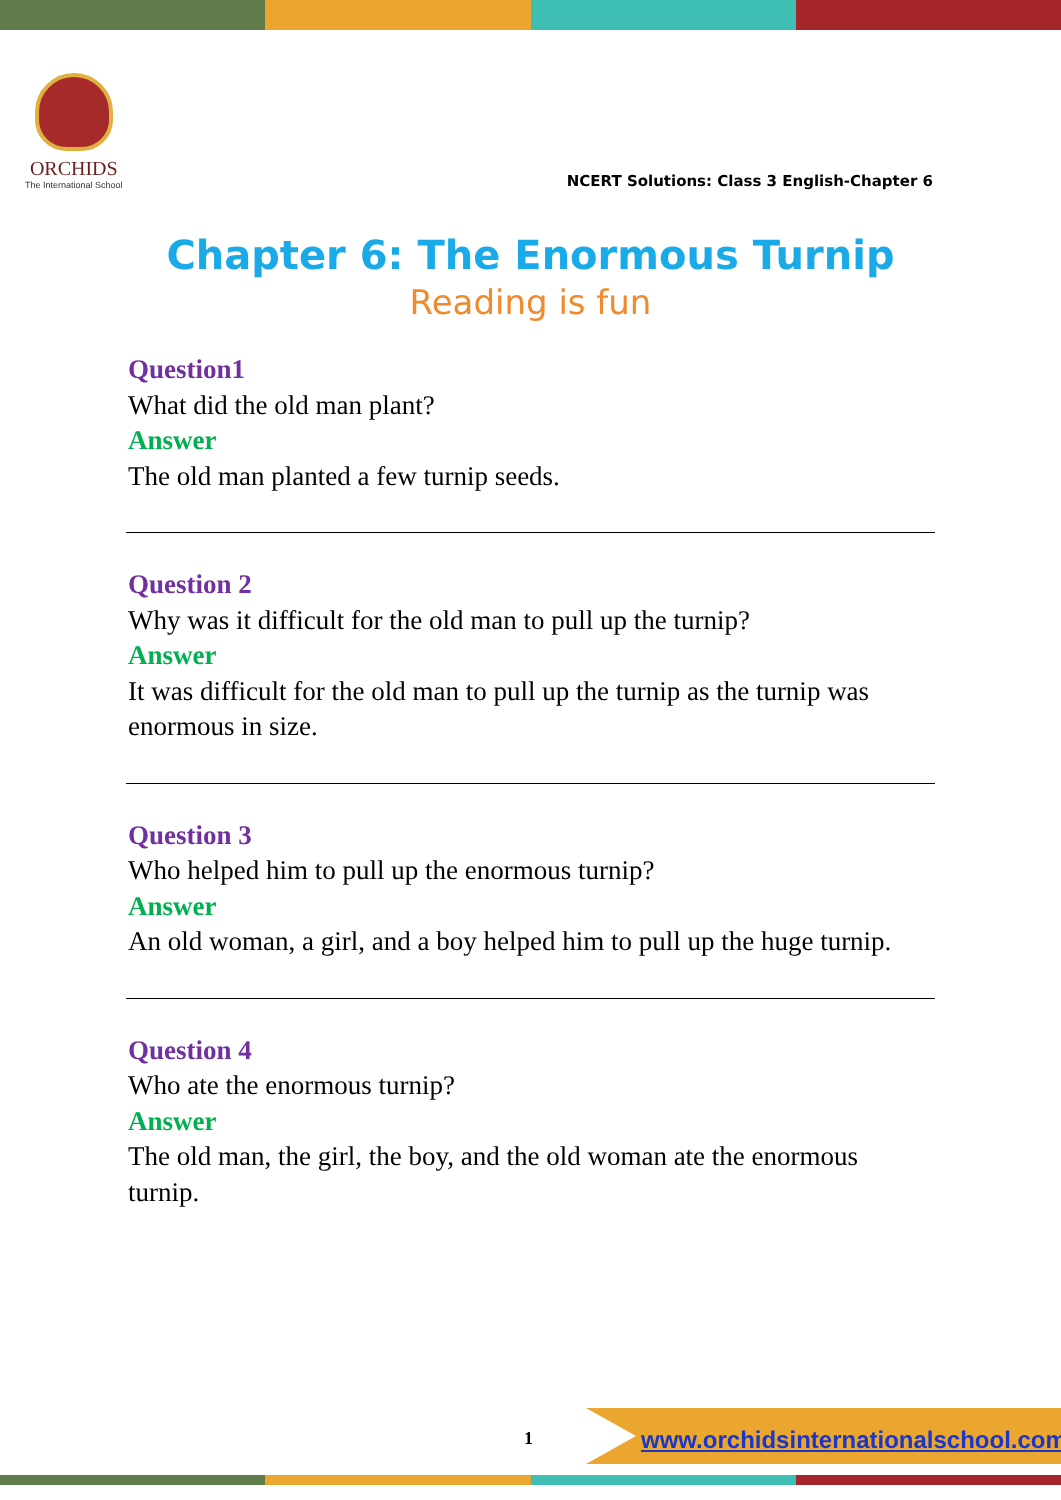ORCHIDS
The International School
NCERT Solutions: Class 3 English-Chapter 6
Chapter 6: The Enormous Turnip
Reading is fun
Question1
What did the old man plant?
Answer
The old man planted a few turnip seeds.
Question 2
Why was it difficult for the old man to pull up the turnip?
Answer
It was difficult for the old man to pull up the turnip as the turnip was enormous in size.
Question 3
Who helped him to pull up the enormous turnip?
Answer
An old woman, a girl, and a boy helped him to pull up the huge turnip.
Question 4
Who ate the enormous turnip?
Answer
The old man, the girl, the boy, and the old woman ate the enormous turnip.
1
www.orchidsinternationalschool.com